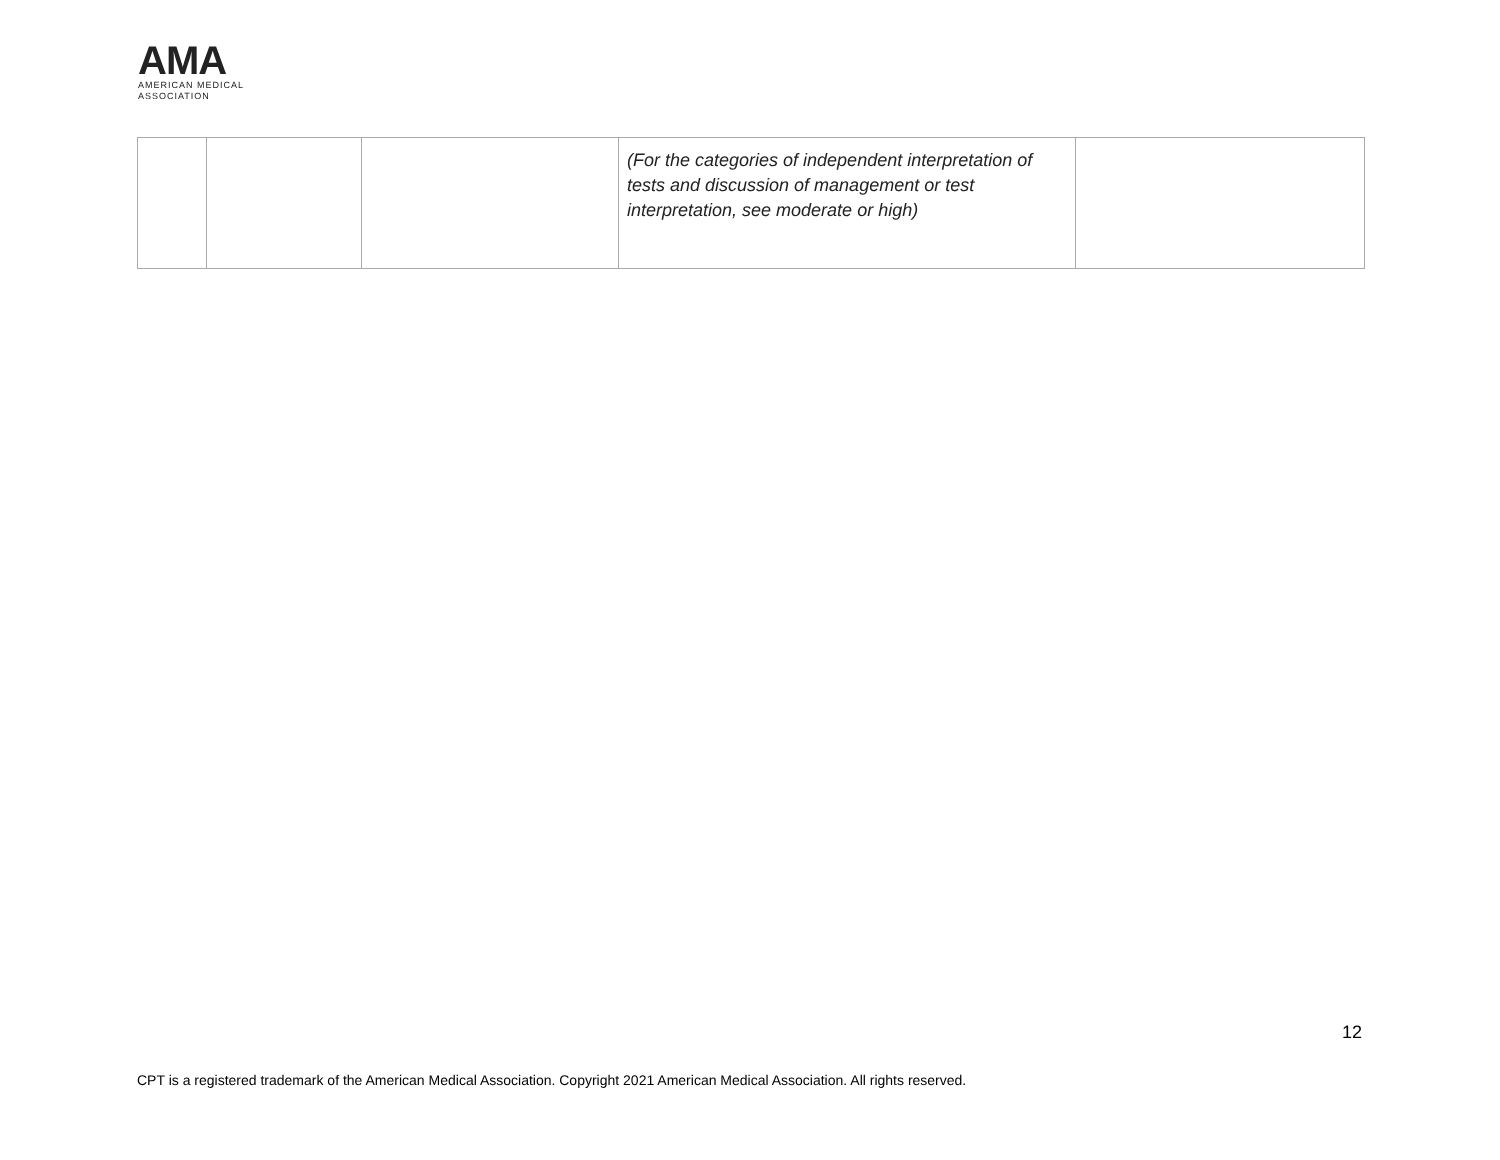AMA
AMERICAN MEDICAL
ASSOCIATION
| | | | (For the categories of independent interpretation of tests and discussion of management or test interpretation, see moderate or high) | |
12
CPT is a registered trademark of the American Medical Association. Copyright 2021 American Medical Association. All rights reserved.